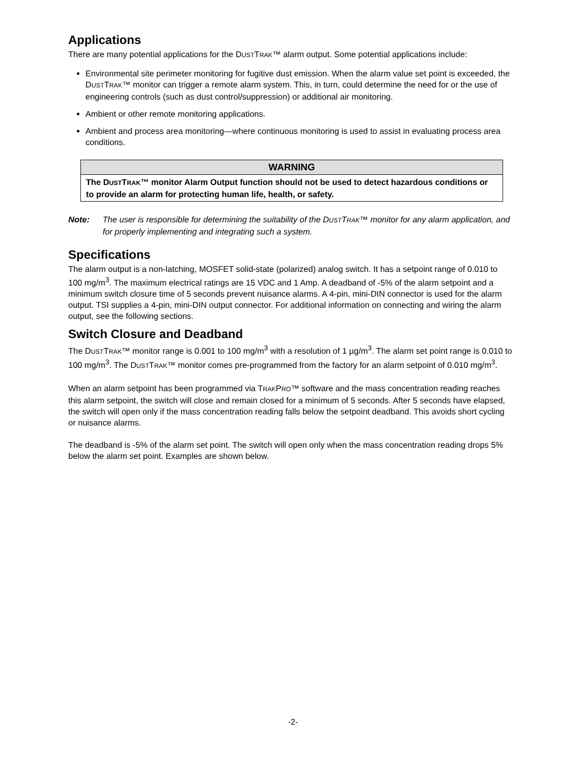Applications
There are many potential applications for the DUSTTRAK™ alarm output. Some potential applications include:
Environmental site perimeter monitoring for fugitive dust emission. When the alarm value set point is exceeded, the DUSTTRAK™ monitor can trigger a remote alarm system. This, in turn, could determine the need for or the use of engineering controls (such as dust control/suppression) or additional air monitoring.
Ambient or other remote monitoring applications.
Ambient and process area monitoring—where continuous monitoring is used to assist in evaluating process area conditions.
WARNING
The DUSTTRAK™ monitor Alarm Output function should not be used to detect hazardous conditions or to provide an alarm for protecting human life, health, or safety.
Note: The user is responsible for determining the suitability of the DUSTTRAK™ monitor for any alarm application, and for properly implementing and integrating such a system.
Specifications
The alarm output is a non-latching, MOSFET solid-state (polarized) analog switch. It has a setpoint range of 0.010 to 100 mg/m<sup>3</sup>. The maximum electrical ratings are 15 VDC and 1 Amp. A deadband of -5% of the alarm setpoint and a minimum switch closure time of 5 seconds prevent nuisance alarms. A 4-pin, mini-DIN connector is used for the alarm output. TSI supplies a 4-pin, mini-DIN output connector. For additional information on connecting and wiring the alarm output, see the following sections.
Switch Closure and Deadband
The DUSTTRAK™ monitor range is 0.001 to 100 mg/m<sup>3</sup> with a resolution of 1 µg/m<sup>3</sup>. The alarm set point range is 0.010 to 100 mg/m<sup>3</sup>. The DUSTTRAK™ monitor comes pre-programmed from the factory for an alarm setpoint of 0.010 mg/m<sup>3</sup>.
When an alarm setpoint has been programmed via TRAKPRO™ software and the mass concentration reading reaches this alarm setpoint, the switch will close and remain closed for a minimum of 5 seconds. After 5 seconds have elapsed, the switch will open only if the mass concentration reading falls below the setpoint deadband. This avoids short cycling or nuisance alarms.
The deadband is -5% of the alarm set point. The switch will open only when the mass concentration reading drops 5% below the alarm set point. Examples are shown below.
-2-